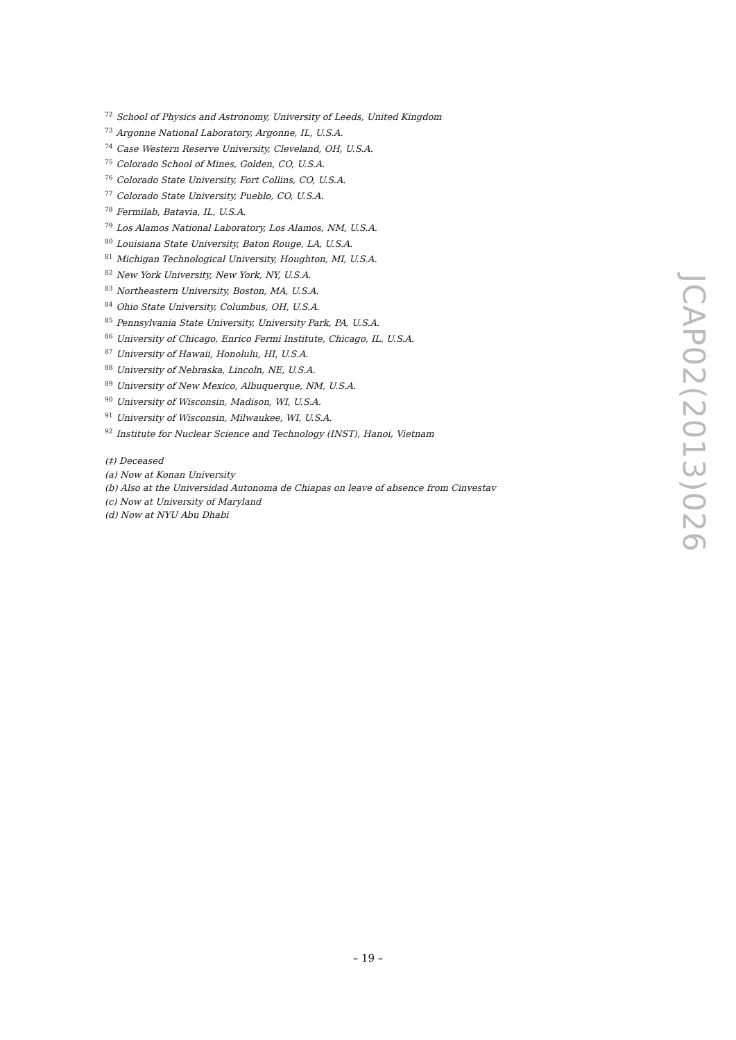<sup>72</sup> School of Physics and Astronomy, University of Leeds, United Kingdom
<sup>73</sup> Argonne National Laboratory, Argonne, IL, U.S.A.
<sup>74</sup> Case Western Reserve University, Cleveland, OH, U.S.A.
<sup>75</sup> Colorado School of Mines, Golden, CO, U.S.A.
<sup>76</sup> Colorado State University, Fort Collins, CO, U.S.A.
<sup>77</sup> Colorado State University, Pueblo, CO, U.S.A.
<sup>78</sup> Fermilab, Batavia, IL, U.S.A.
<sup>79</sup> Los Alamos National Laboratory, Los Alamos, NM, U.S.A.
<sup>80</sup> Louisiana State University, Baton Rouge, LA, U.S.A.
<sup>81</sup> Michigan Technological University, Houghton, MI, U.S.A.
<sup>82</sup> New York University, New York, NY, U.S.A.
<sup>83</sup> Northeastern University, Boston, MA, U.S.A.
<sup>84</sup> Ohio State University, Columbus, OH, U.S.A.
<sup>85</sup> Pennsylvania State University, University Park, PA, U.S.A.
<sup>86</sup> University of Chicago, Enrico Fermi Institute, Chicago, IL, U.S.A.
<sup>87</sup> University of Hawaii, Honolulu, HI, U.S.A.
<sup>88</sup> University of Nebraska, Lincoln, NE, U.S.A.
<sup>89</sup> University of New Mexico, Albuquerque, NM, U.S.A.
<sup>90</sup> University of Wisconsin, Madison, WI, U.S.A.
<sup>91</sup> University of Wisconsin, Milwaukee, WI, U.S.A.
<sup>92</sup> Institute for Nuclear Science and Technology (INST), Hanoi, Vietnam
(‡) Deceased
(a) Now at Konan University
(b) Also at the Universidad Autonoma de Chiapas on leave of absence from Cinvestav
(c) Now at University of Maryland
(d) Now at NYU Abu Dhabi
JCAP02(2013)026
– 19 –